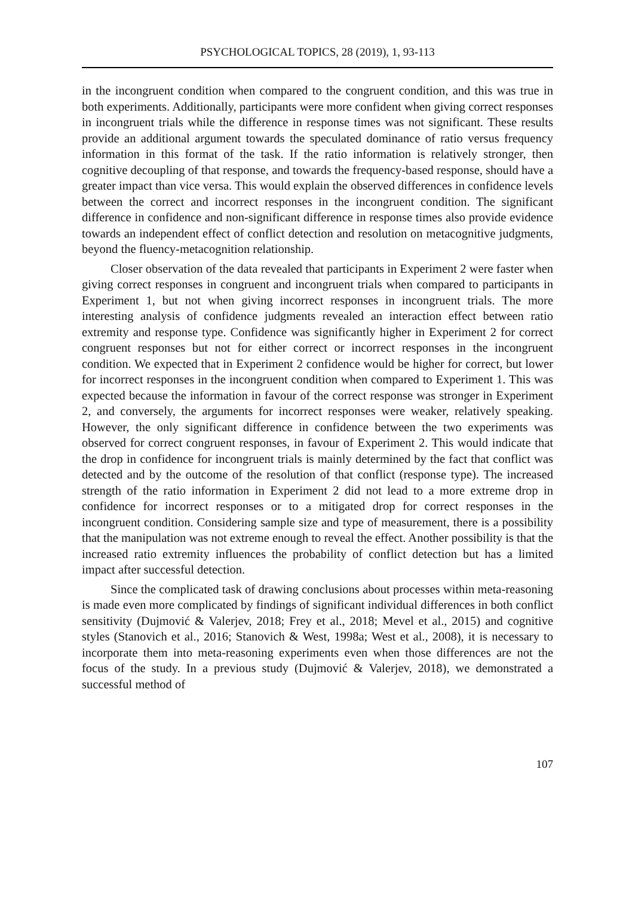PSYCHOLOGICAL TOPICS, 28 (2019), 1, 93-113
in the incongruent condition when compared to the congruent condition, and this was true in both experiments. Additionally, participants were more confident when giving correct responses in incongruent trials while the difference in response times was not significant. These results provide an additional argument towards the speculated dominance of ratio versus frequency information in this format of the task. If the ratio information is relatively stronger, then cognitive decoupling of that response, and towards the frequency-based response, should have a greater impact than vice versa. This would explain the observed differences in confidence levels between the correct and incorrect responses in the incongruent condition. The significant difference in confidence and non-significant difference in response times also provide evidence towards an independent effect of conflict detection and resolution on metacognitive judgments, beyond the fluency-metacognition relationship.
Closer observation of the data revealed that participants in Experiment 2 were faster when giving correct responses in congruent and incongruent trials when compared to participants in Experiment 1, but not when giving incorrect responses in incongruent trials. The more interesting analysis of confidence judgments revealed an interaction effect between ratio extremity and response type. Confidence was significantly higher in Experiment 2 for correct congruent responses but not for either correct or incorrect responses in the incongruent condition. We expected that in Experiment 2 confidence would be higher for correct, but lower for incorrect responses in the incongruent condition when compared to Experiment 1. This was expected because the information in favour of the correct response was stronger in Experiment 2, and conversely, the arguments for incorrect responses were weaker, relatively speaking. However, the only significant difference in confidence between the two experiments was observed for correct congruent responses, in favour of Experiment 2. This would indicate that the drop in confidence for incongruent trials is mainly determined by the fact that conflict was detected and by the outcome of the resolution of that conflict (response type). The increased strength of the ratio information in Experiment 2 did not lead to a more extreme drop in confidence for incorrect responses or to a mitigated drop for correct responses in the incongruent condition. Considering sample size and type of measurement, there is a possibility that the manipulation was not extreme enough to reveal the effect. Another possibility is that the increased ratio extremity influences the probability of conflict detection but has a limited impact after successful detection.
Since the complicated task of drawing conclusions about processes within meta-reasoning is made even more complicated by findings of significant individual differences in both conflict sensitivity (Dujmović & Valerjev, 2018; Frey et al., 2018; Mevel et al., 2015) and cognitive styles (Stanovich et al., 2016; Stanovich & West, 1998a; West et al., 2008), it is necessary to incorporate them into meta-reasoning experiments even when those differences are not the focus of the study. In a previous study (Dujmović & Valerjev, 2018), we demonstrated a successful method of
107